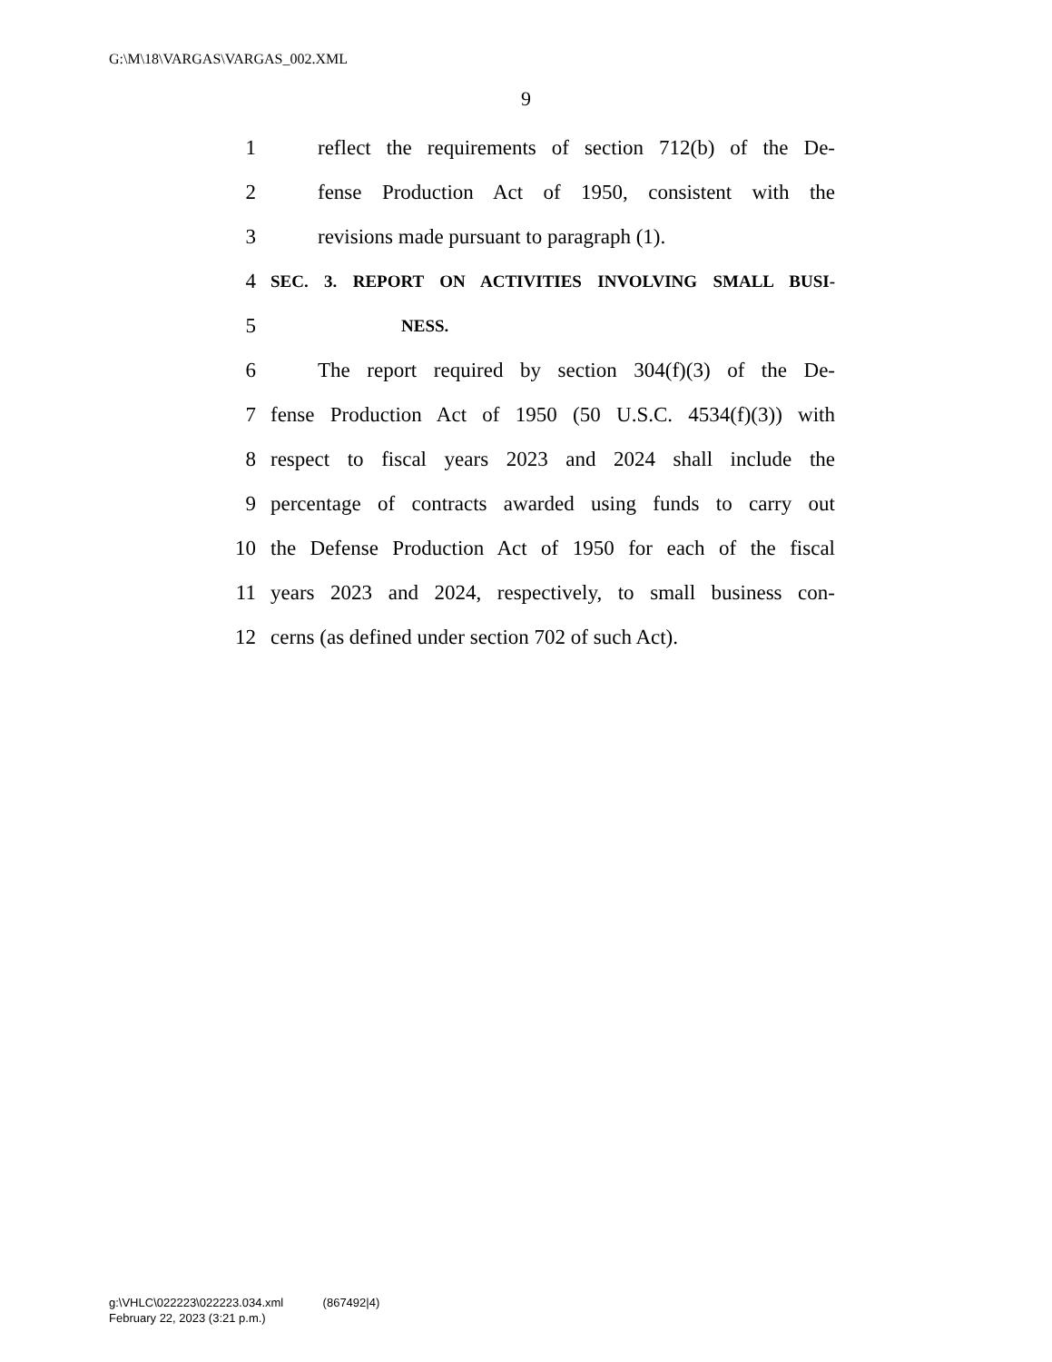G:\M\18\VARGAS\VARGAS_002.XML
9
1 reflect the requirements of section 712(b) of the De-
2 fense Production Act of 1950, consistent with the
3 revisions made pursuant to paragraph (1).
4 SEC. 3. REPORT ON ACTIVITIES INVOLVING SMALL BUSI-
5 NESS.
6 The report required by section 304(f)(3) of the De-
7 fense Production Act of 1950 (50 U.S.C. 4534(f)(3)) with
8 respect to fiscal years 2023 and 2024 shall include the
9 percentage of contracts awarded using funds to carry out
10 the Defense Production Act of 1950 for each of the fiscal
11 years 2023 and 2024, respectively, to small business con-
12 cerns (as defined under section 702 of such Act).
g:\VHLC\022223\022223.034.xml (867492|4)
February 22, 2023 (3:21 p.m.)